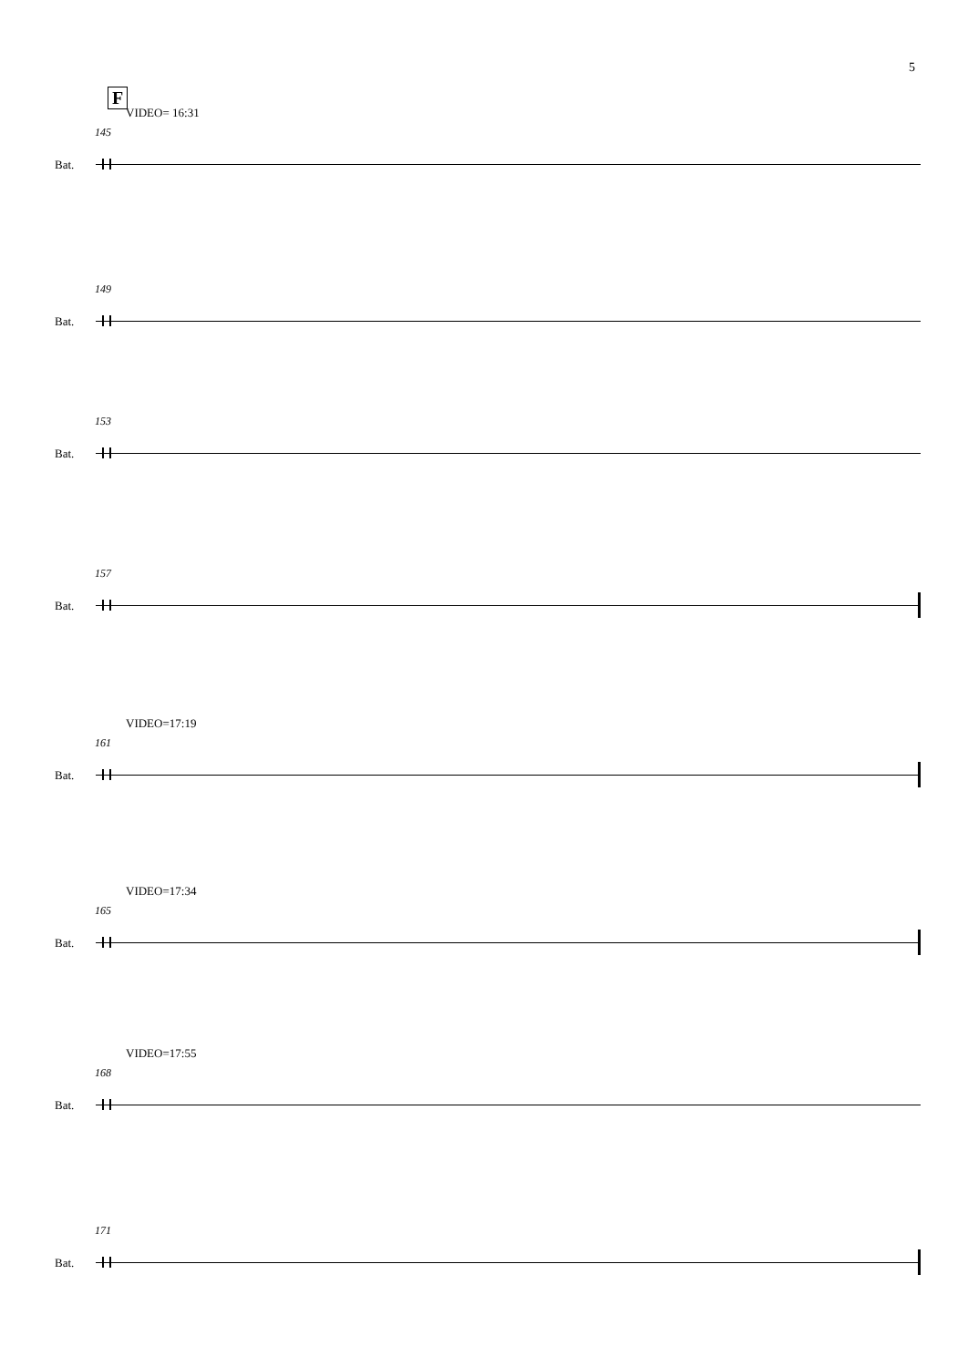5
F
VIDEO= 16:31
145
Bat.
149
Bat.
153
Bat.
157
Bat.
VIDEO=17:19
161
Bat.
VIDEO=17:34
165
Bat.
VIDEO=17:55
168
Bat.
171
Bat.